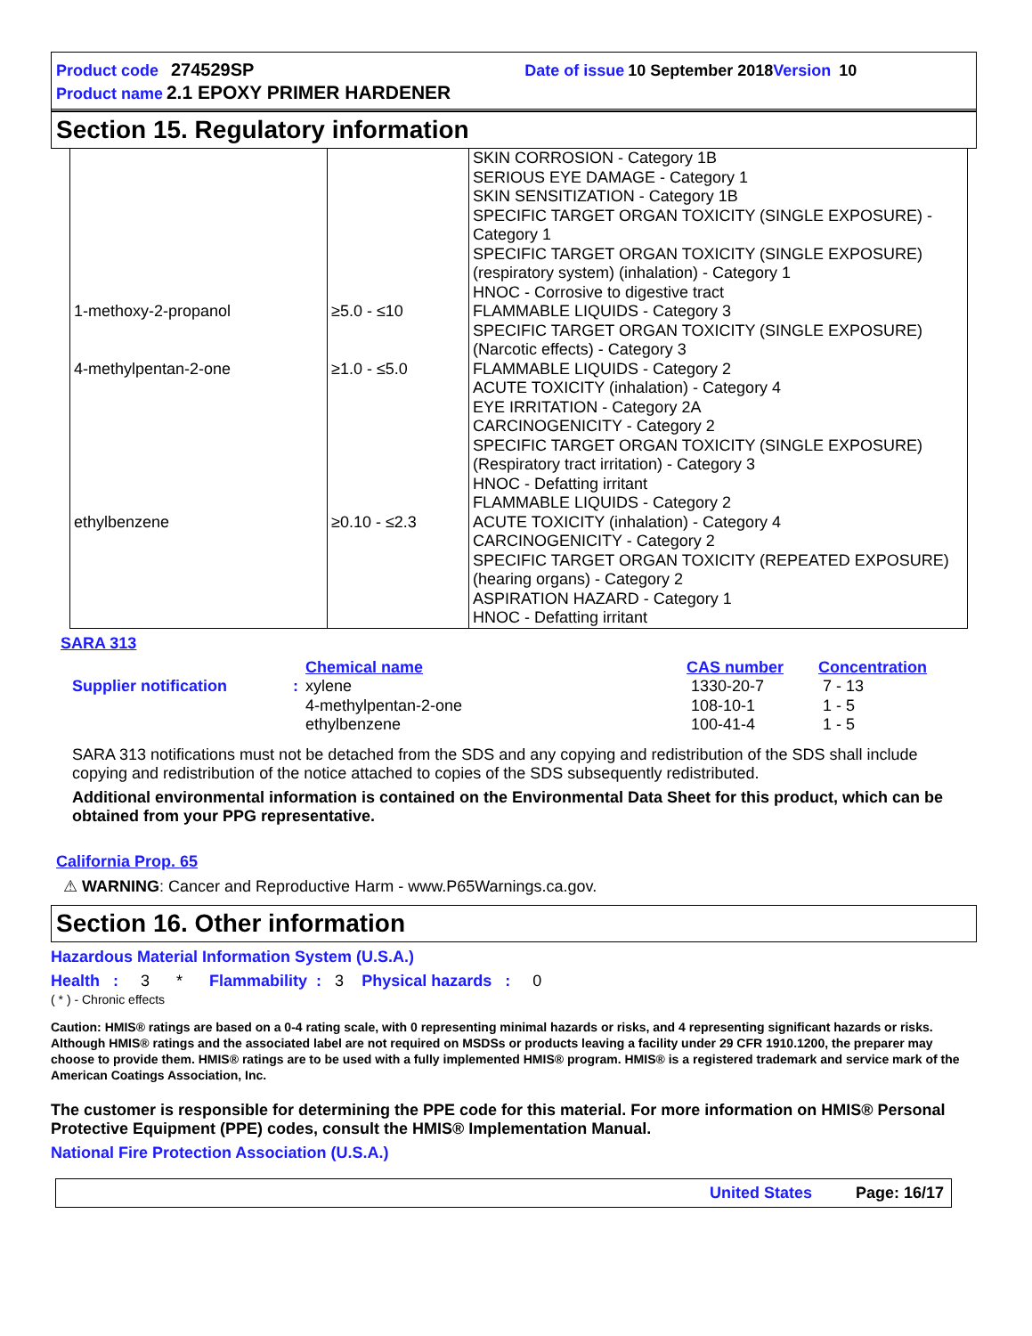Product code 274529SP Date of issue 10 September 2018 Version 10
Product name 2.1 EPOXY PRIMER HARDENER
Section 15. Regulatory information
| 1-methoxy-2-propanol 4-methylpentan-2-one ethylbenzene | ≥5.0 - ≤10 ≥1.0 - ≤5.0 ≥0.10 - ≤2.3 | SKIN CORROSION - Category 1B SERIOUS EYE DAMAGE - Category 1 SKIN SENSITIZATION - Category 1B SPECIFIC TARGET ORGAN TOXICITY (SINGLE EXPOSURE) - Category 1 SPECIFIC TARGET ORGAN TOXICITY (SINGLE EXPOSURE) (respiratory system) (inhalation) - Category 1 HNOC - Corrosive to digestive tract FLAMMABLE LIQUIDS - Category 3 SPECIFIC TARGET ORGAN TOXICITY (SINGLE EXPOSURE) (Narcotic effects) - Category 3 FLAMMABLE LIQUIDS - Category 2 ACUTE TOXICITY (inhalation) - Category 4 EYE IRRITATION - Category 2A CARCINOGENICITY - Category 2 SPECIFIC TARGET ORGAN TOXICITY (SINGLE EXPOSURE) (Respiratory tract irritation) - Category 3 HNOC - Defatting irritant FLAMMABLE LIQUIDS - Category 2 ACUTE TOXICITY (inhalation) - Category 4 CARCINOGENICITY - Category 2 SPECIFIC TARGET ORGAN TOXICITY (REPEATED EXPOSURE) (hearing organs) - Category 2 ASPIRATION HAZARD - Category 1 HNOC - Defatting irritant |
SARA 313
| | | Chemical name | CAS number | Concentration |
| Supplier notification | : | xylene 4-methylpentan-2-one ethylbenzene | 1330-20-7 108-10-1 100-41-4 | 7 - 13 1 - 5 1 - 5 |
SARA 313 notifications must not be detached from the SDS and any copying and redistribution of the SDS shall include copying and redistribution of the notice attached to copies of the SDS subsequently redistributed.
Additional environmental information is contained on the Environmental Data Sheet for this product, which can be obtained from your PPG representative.
California Prop. 65
⚠ WARNING: Cancer and Reproductive Harm - www.P65Warnings.ca.gov.
Section 16. Other information
Hazardous Material Information System (U.S.A.)
Health : 3 * Flammability : 3 Physical hazards : 0
( * ) - Chronic effects
Caution: HMIS® ratings are based on a 0-4 rating scale, with 0 representing minimal hazards or risks, and 4 representing significant hazards or risks. Although HMIS® ratings and the associated label are not required on MSDSs or products leaving a facility under 29 CFR 1910.1200, the preparer may choose to provide them. HMIS® ratings are to be used with a fully implemented HMIS® program. HMIS® is a registered trademark and service mark of the American Coatings Association, Inc.
The customer is responsible for determining the PPE code for this material. For more information on HMIS® Personal Protective Equipment (PPE) codes, consult the HMIS® Implementation Manual.
National Fire Protection Association (U.S.A.)
United States Page: 16/17